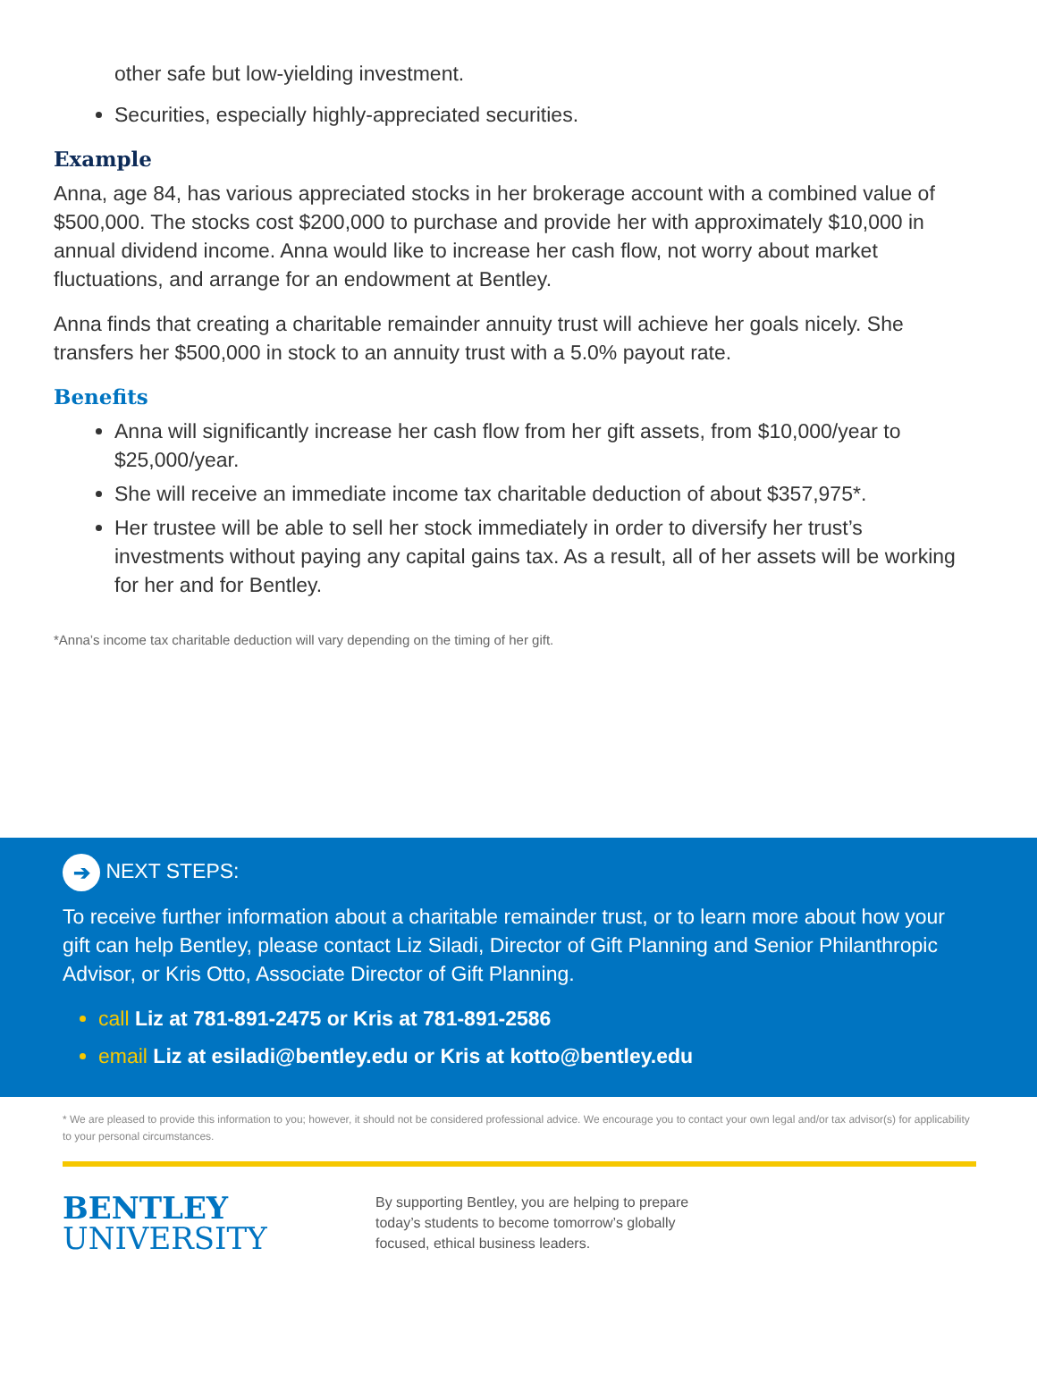other safe but low-yielding investment.
Securities, especially highly-appreciated securities.
Example
Anna, age 84, has various appreciated stocks in her brokerage account with a combined value of $500,000. The stocks cost $200,000 to purchase and provide her with approximately $10,000 in annual dividend income. Anna would like to increase her cash flow, not worry about market fluctuations, and arrange for an endowment at Bentley.
Anna finds that creating a charitable remainder annuity trust will achieve her goals nicely. She transfers her $500,000 in stock to an annuity trust with a 5.0% payout rate.
Benefits
Anna will significantly increase her cash flow from her gift assets, from $10,000/year to $25,000/year.
She will receive an immediate income tax charitable deduction of about $357,975*.
Her trustee will be able to sell her stock immediately in order to diversify her trust’s investments without paying any capital gains tax. As a result, all of her assets will be working for her and for Bentley.
*Anna’s income tax charitable deduction will vary depending on the timing of her gift.
➔ NEXT STEPS:
To receive further information about a charitable remainder trust, or to learn more about how your gift can help Bentley, please contact Liz Siladi, Director of Gift Planning and Senior Philanthropic Advisor, or Kris Otto, Associate Director of Gift Planning.
call Liz at 781-891-2475 or Kris at 781-891-2586
email Liz at esiladi@bentley.edu or Kris at kotto@bentley.edu
* We are pleased to provide this information to you; however, it should not be considered professional advice. We encourage you to contact your own legal and/or tax advisor(s) for applicability to your personal circumstances.
BENTLEY
UNIVERSITY
By supporting Bentley, you are helping to prepare
today’s students to become tomorrow’s globally
focused, ethical business leaders.